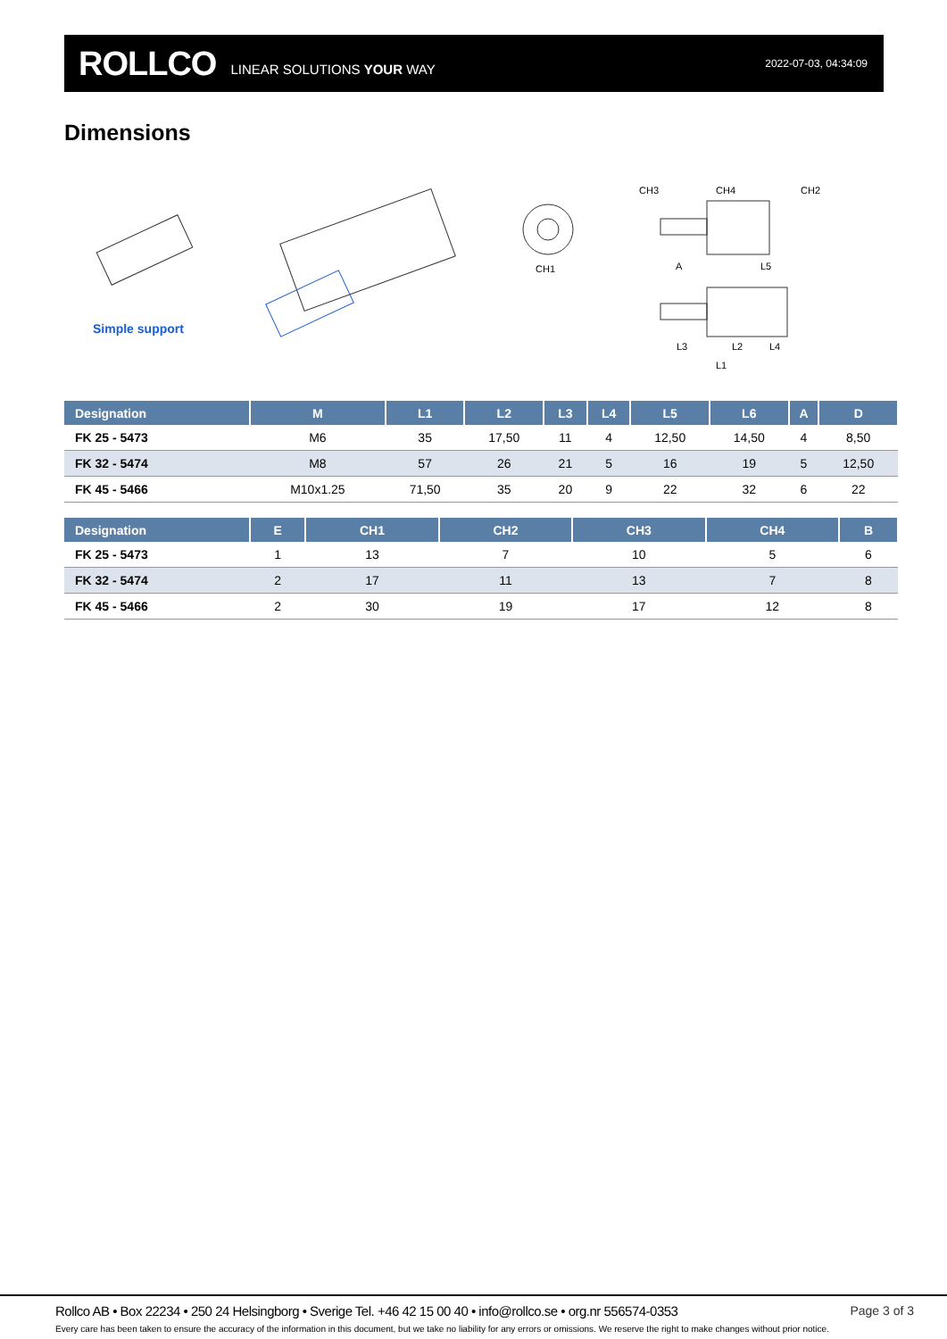ROLLCO LINEAR SOLUTIONS YOUR WAY 2022-07-03, 04:34:09
Dimensions
CH3
CH4
CH2
CH1
L3
L2
L4
L1
A
L5
Simple support
| Designation | M | L1 | L2 | L3 | L4 | L5 | L6 | A | D |
| --- | --- | --- | --- | --- | --- | --- | --- | --- | --- |
| FK 25 - 5473 | M6 | 35 | 17,50 | 11 | 4 | 12,50 | 14,50 | 4 | 8,50 |
| FK 32 - 5474 | M8 | 57 | 26 | 21 | 5 | 16 | 19 | 5 | 12,50 |
| FK 45 - 5466 | M10x1.25 | 71,50 | 35 | 20 | 9 | 22 | 32 | 6 | 22 |
| Designation | E | CH1 | CH2 | CH3 | CH4 | B |
| --- | --- | --- | --- | --- | --- | --- |
| FK 25 - 5473 | 1 | 13 | 7 | 10 | 5 | 6 |
| FK 32 - 5474 | 2 | 17 | 11 | 13 | 7 | 8 |
| FK 45 - 5466 | 2 | 30 | 19 | 17 | 12 | 8 |
Rollco AB • Box 22234 • 250 24 Helsingborg • Sverige Tel. +46 42 15 00 40 • info@rollco.se • org.nr 556574-0353
Page 3 of 3
Every care has been taken to ensure the accuracy of the information in this document, but we take no liability for any errors or omissions. We reserve the right to make changes without prior notice.